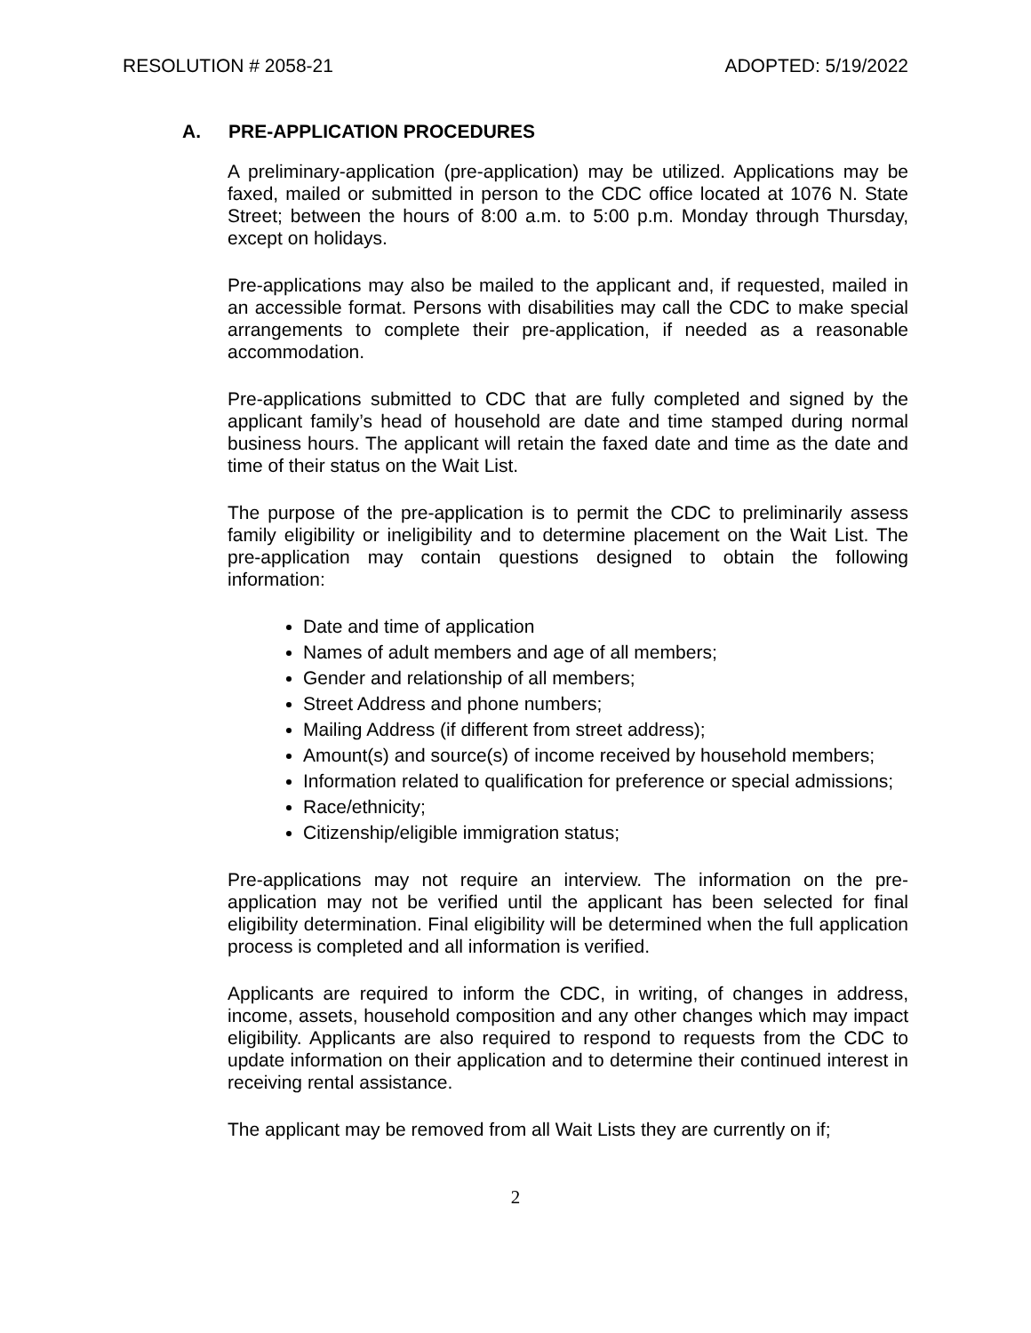RESOLUTION # 2058-21 ADOPTED: 5/19/2022
A. PRE-APPLICATION PROCEDURES
A preliminary-application (pre-application) may be utilized. Applications may be faxed, mailed or submitted in person to the CDC office located at 1076 N. State Street; between the hours of 8:00 a.m. to 5:00 p.m. Monday through Thursday, except on holidays.
Pre-applications may also be mailed to the applicant and, if requested, mailed in an accessible format. Persons with disabilities may call the CDC to make special arrangements to complete their pre-application, if needed as a reasonable accommodation.
Pre-applications submitted to CDC that are fully completed and signed by the applicant family’s head of household are date and time stamped during normal business hours. The applicant will retain the faxed date and time as the date and time of their status on the Wait List.
The purpose of the pre-application is to permit the CDC to preliminarily assess family eligibility or ineligibility and to determine placement on the Wait List. The pre-application may contain questions designed to obtain the following information:
Date and time of application
Names of adult members and age of all members;
Gender and relationship of all members;
Street Address and phone numbers;
Mailing Address (if different from street address);
Amount(s) and source(s) of income received by household members;
Information related to qualification for preference or special admissions;
Race/ethnicity;
Citizenship/eligible immigration status;
Pre-applications may not require an interview. The information on the pre-application may not be verified until the applicant has been selected for final eligibility determination. Final eligibility will be determined when the full application process is completed and all information is verified.
Applicants are required to inform the CDC, in writing, of changes in address, income, assets, household composition and any other changes which may impact eligibility. Applicants are also required to respond to requests from the CDC to update information on their application and to determine their continued interest in receiving rental assistance.
The applicant may be removed from all Wait Lists they are currently on if;
2